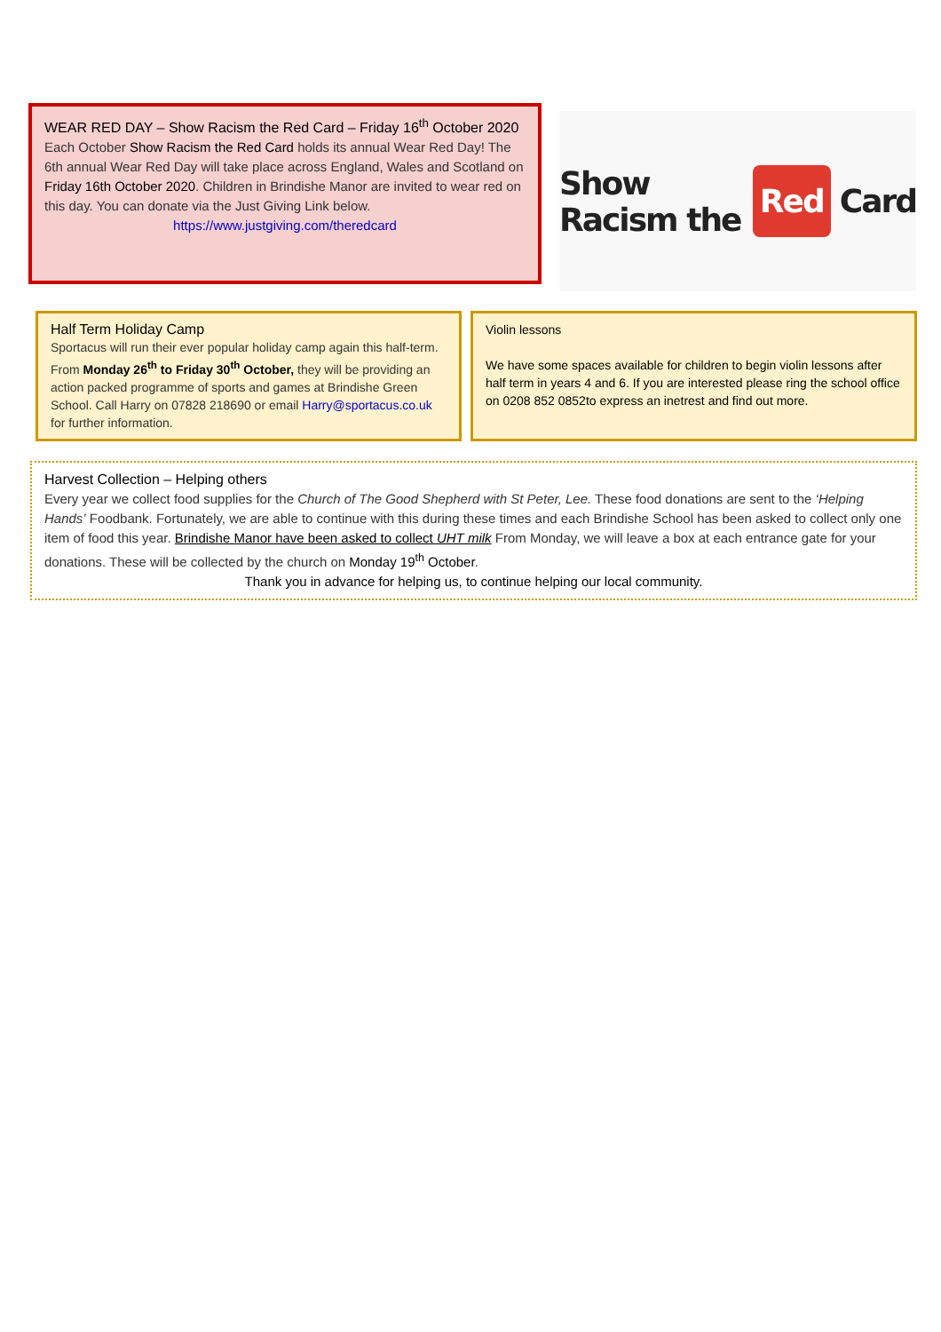WEAR RED DAY – Show Racism the Red Card – Friday 16<sup>th</sup> October 2020
Each October Show Racism the Red Card holds its annual Wear Red Day! The 6th annual Wear Red Day will take place across England, Wales and Scotland on Friday 16th October 2020. Children in Brindishe Manor are invited to wear red on this day. You can donate via the Just Giving Link below.
https://www.justgiving.com/theredcard
Show Racism the Red Card
Half Term Holiday Camp
Sportacus will run their ever popular holiday camp again this half-term. From Monday 26<sup>th</sup> to Friday 30<sup>th</sup> October, they will be providing an action packed programme of sports and games at Brindishe Green School. Call Harry on 07828 218690 or email Harry@sportacus.co.uk for further information.
Violin lessons
We have some spaces available for children to begin violin lessons after half term in years 4 and 6. If you are interested please ring the school office on 0208 852 0852to express an inetrest and find out more.
Harvest Collection – Helping others
Every year we collect food supplies for the Church of The Good Shepherd with St Peter, Lee. These food donations are sent to the ‘Helping Hands’ Foodbank. Fortunately, we are able to continue with this during these times and each Brindishe School has been asked to collect only one item of food this year. Brindishe Manor have been asked to collect UHT milk From Monday, we will leave a box at each entrance gate for your donations. These will be collected by the church on Monday 19<sup>th</sup> October.
Thank you in advance for helping us, to continue helping our local community.